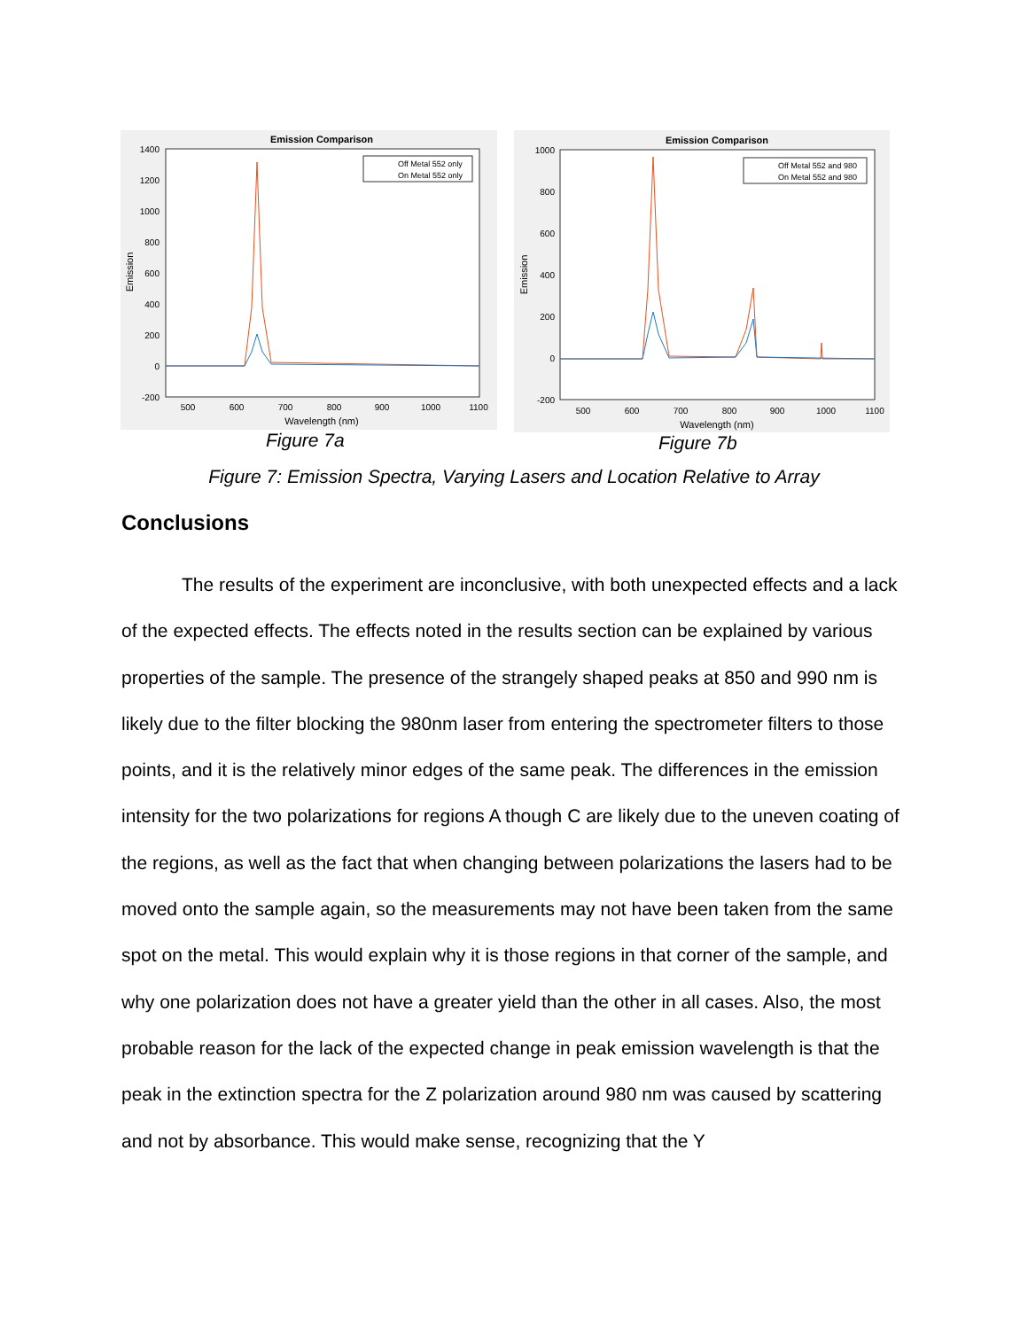Emission Comparison
1400
1200
1000
800
600
400
200
0
-200
500
600
700
800
900
1000
1100
Wavelength (nm)
Emission
Off Metal 552 only
On Metal 552 only
Figure 7a
Emission Comparison
1000
800
600
400
200
0
-200
500
600
700
800
900
1000
1100
Wavelength (nm)
Emission
Off Metal 552 and 980
On Metal 552 and 980
Figure 7b
Figure 7: Emission Spectra, Varying Lasers and Location Relative to Array
Conclusions
The results of the experiment are inconclusive, with both unexpected effects and a lack of the expected effects. The effects noted in the results section can be explained by various properties of the sample. The presence of the strangely shaped peaks at 850 and 990 nm is likely due to the filter blocking the 980nm laser from entering the spectrometer filters to those points, and it is the relatively minor edges of the same peak. The differences in the emission intensity for the two polarizations for regions A though C are likely due to the uneven coating of the regions, as well as the fact that when changing between polarizations the lasers had to be moved onto the sample again, so the measurements may not have been taken from the same spot on the metal. This would explain why it is those regions in that corner of the sample, and why one polarization does not have a greater yield than the other in all cases. Also, the most probable reason for the lack of the expected change in peak emission wavelength is that the peak in the extinction spectra for the Z polarization around 980 nm was caused by scattering and not by absorbance. This would make sense, recognizing that the Y